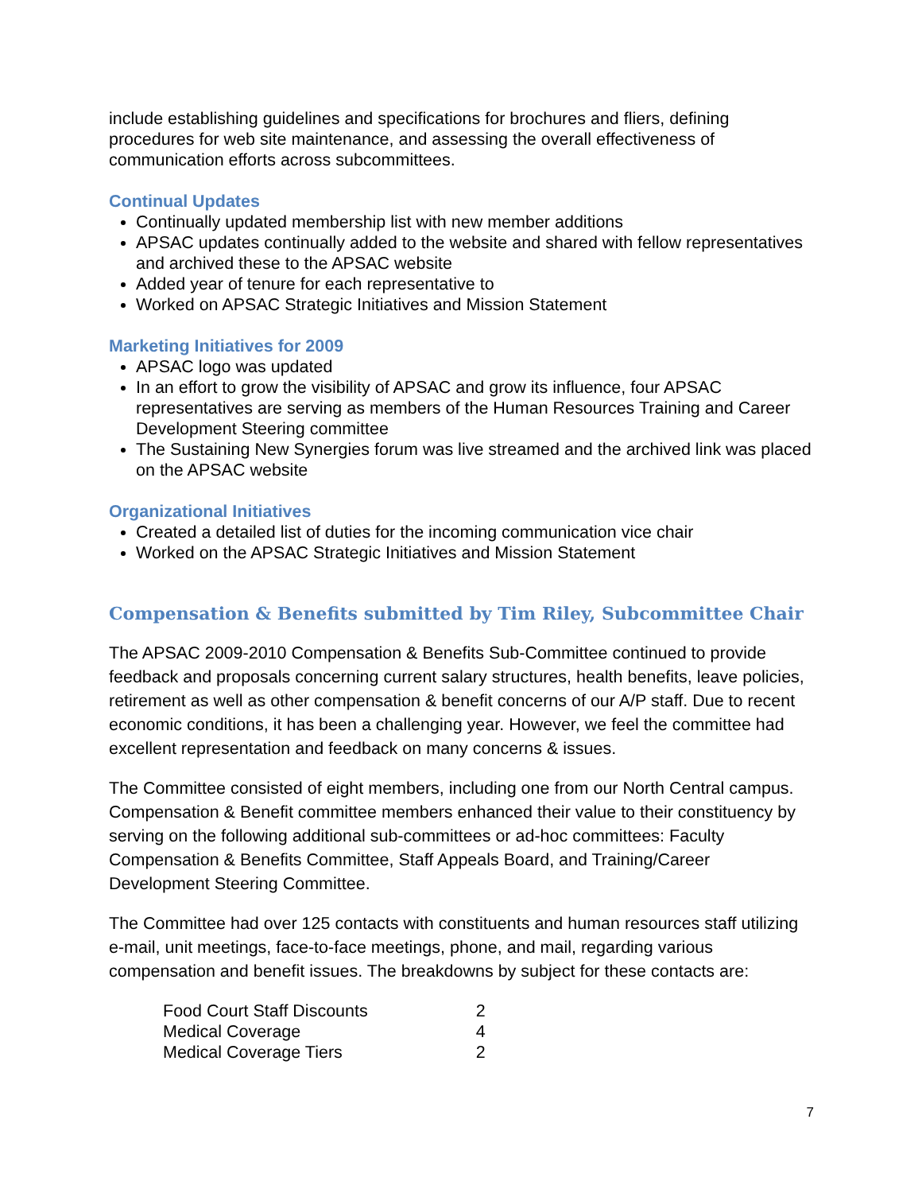include establishing guidelines and specifications for brochures and fliers, defining procedures for web site maintenance, and assessing the overall effectiveness of communication efforts across subcommittees.
Continual Updates
Continually updated membership list with new member additions
APSAC updates continually added to the website and shared with fellow representatives and archived these to the APSAC website
Added year of tenure for each representative to
Worked on APSAC Strategic Initiatives and Mission Statement
Marketing Initiatives for 2009
APSAC logo was updated
In an effort to grow the visibility of APSAC and grow its influence, four APSAC representatives are serving as members of the Human Resources Training and Career Development Steering committee
The Sustaining New Synergies forum was live streamed and the archived link was placed on the APSAC website
Organizational Initiatives
Created a detailed list of duties for the incoming communication vice chair
Worked on the APSAC Strategic Initiatives and Mission Statement
Compensation & Benefits submitted by Tim Riley, Subcommittee Chair
The APSAC 2009-2010 Compensation & Benefits Sub-Committee continued to provide feedback and proposals concerning current salary structures, health benefits, leave policies, retirement as well as other compensation & benefit concerns of our A/P staff. Due to recent economic conditions, it has been a challenging year. However, we feel the committee had excellent representation and feedback on many concerns & issues.
The Committee consisted of eight members, including one from our North Central campus. Compensation & Benefit committee members enhanced their value to their constituency by serving on the following additional sub-committees or ad-hoc committees: Faculty Compensation & Benefits Committee, Staff Appeals Board, and Training/Career Development Steering Committee.
The Committee had over 125 contacts with constituents and human resources staff utilizing e-mail, unit meetings, face-to-face meetings, phone, and mail, regarding various compensation and benefit issues. The breakdowns by subject for these contacts are:
| Food Court Staff Discounts | 2 |
| Medical Coverage | 4 |
| Medical Coverage Tiers | 2 |
7